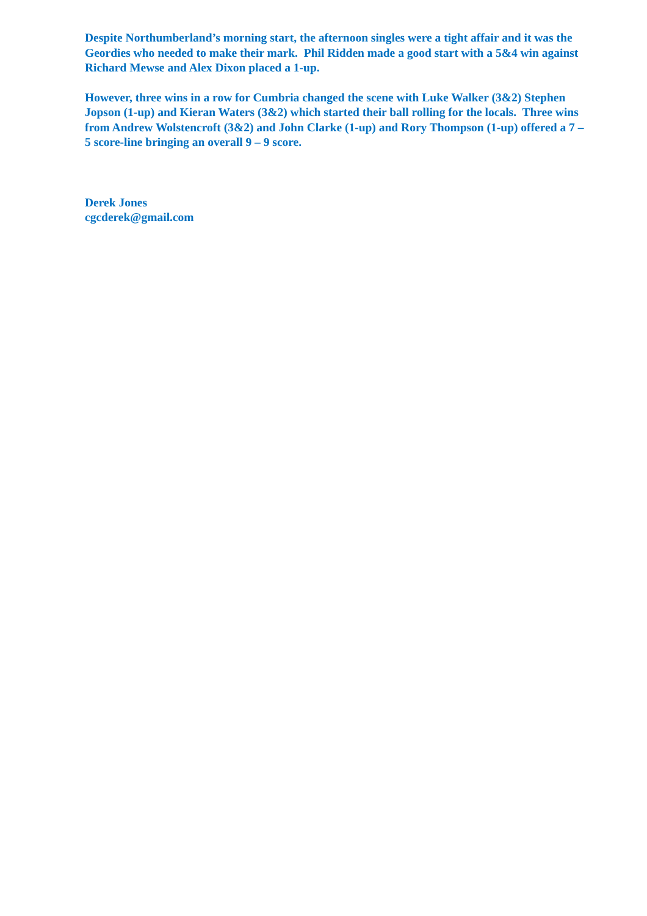Despite Northumberland’s morning start, the afternoon singles were a tight affair and it was the Geordies who needed to make their mark. Phil Ridden made a good start with a 5&4 win against Richard Mewse and Alex Dixon placed a 1-up.
However, three wins in a row for Cumbria changed the scene with Luke Walker (3&2) Stephen Jopson (1-up) and Kieran Waters (3&2) which started their ball rolling for the locals. Three wins from Andrew Wolstencroft (3&2) and John Clarke (1-up) and Rory Thompson (1-up) offered a 7 – 5 score-line bringing an overall 9 – 9 score.
Derek Jones
cgcderek@gmail.com